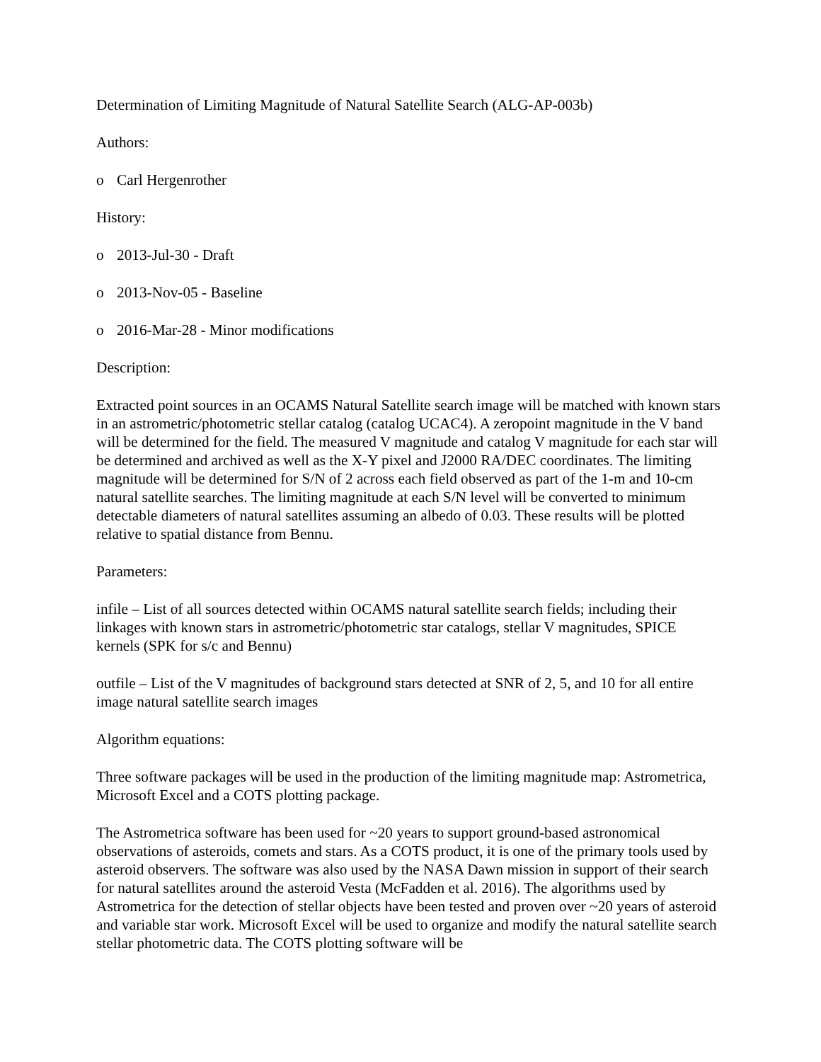Determination of Limiting Magnitude of Natural Satellite Search (ALG-AP-003b)
Authors:
o Carl Hergenrother
History:
o 2013-Jul-30 - Draft
o 2013-Nov-05 - Baseline
o 2016-Mar-28 - Minor modifications
Description:
Extracted point sources in an OCAMS Natural Satellite search image will be matched with known stars in an astrometric/photometric stellar catalog (catalog UCAC4). A zeropoint magnitude in the V band will be determined for the field. The measured V magnitude and catalog V magnitude for each star will be determined and archived as well as the X-Y pixel and J2000 RA/DEC coordinates. The limiting magnitude will be determined for S/N of 2 across each field observed as part of the 1-m and 10-cm natural satellite searches. The limiting magnitude at each S/N level will be converted to minimum detectable diameters of natural satellites assuming an albedo of 0.03. These results will be plotted relative to spatial distance from Bennu.
Parameters:
infile – List of all sources detected within OCAMS natural satellite search fields; including their linkages with known stars in astrometric/photometric star catalogs, stellar V magnitudes, SPICE kernels (SPK for s/c and Bennu)
outfile – List of the V magnitudes of background stars detected at SNR of 2, 5, and 10 for all entire image natural satellite search images
Algorithm equations:
Three software packages will be used in the production of the limiting magnitude map: Astrometrica, Microsoft Excel and a COTS plotting package.
The Astrometrica software has been used for ~20 years to support ground-based astronomical observations of asteroids, comets and stars. As a COTS product, it is one of the primary tools used by asteroid observers. The software was also used by the NASA Dawn mission in support of their search for natural satellites around the asteroid Vesta (McFadden et al. 2016). The algorithms used by Astrometrica for the detection of stellar objects have been tested and proven over ~20 years of asteroid and variable star work. Microsoft Excel will be used to organize and modify the natural satellite search stellar photometric data. The COTS plotting software will be